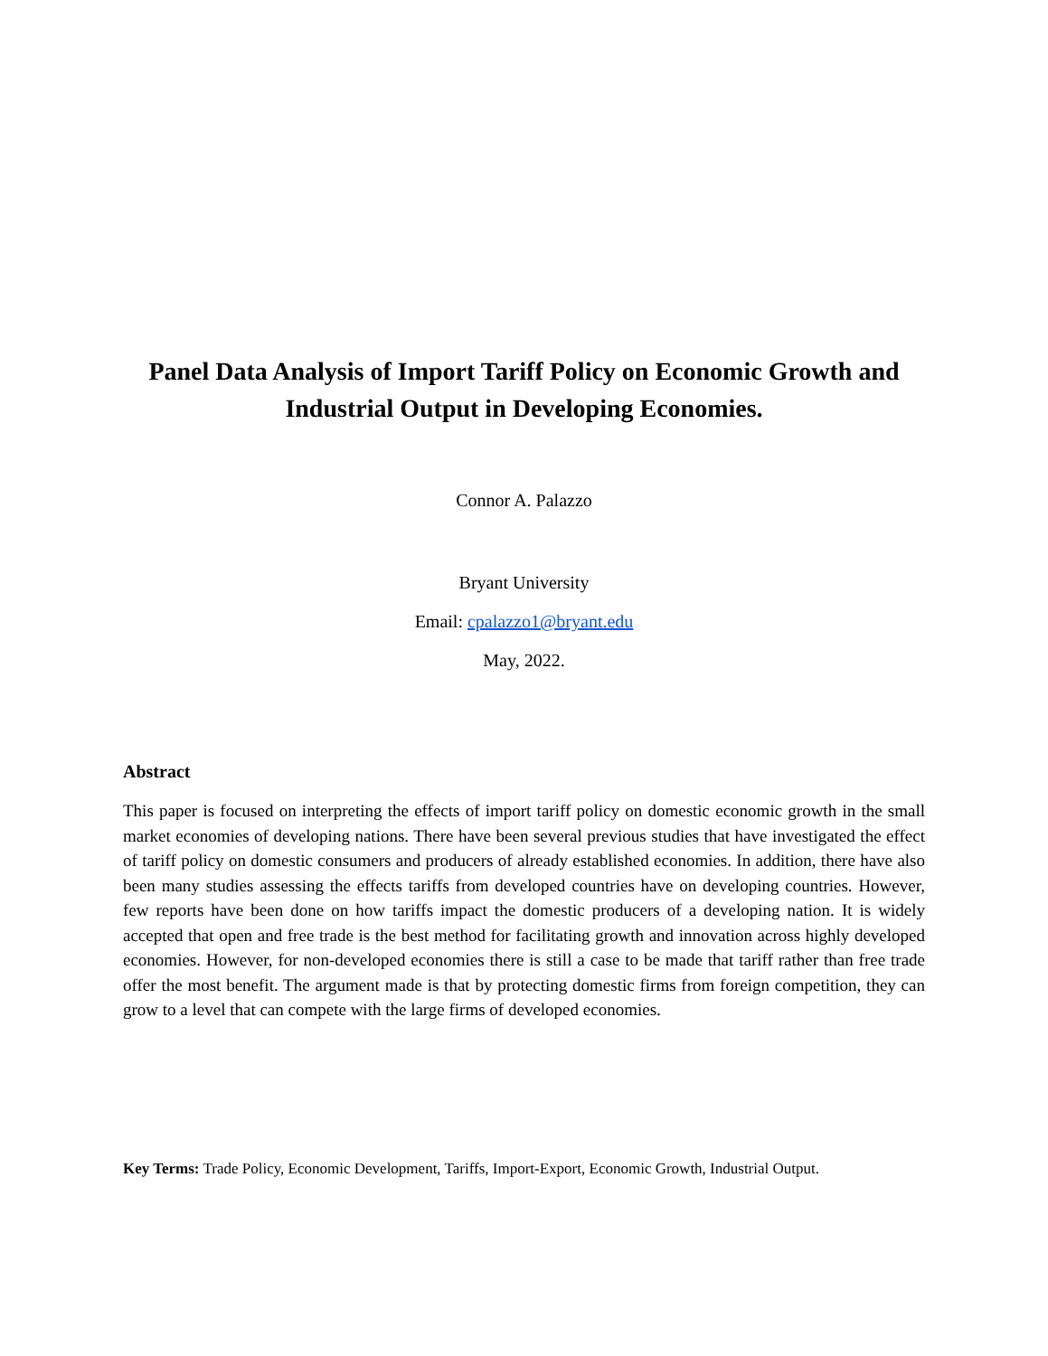Panel Data Analysis of Import Tariff Policy on Economic Growth and Industrial Output in Developing Economies.
Connor A. Palazzo
Bryant University
Email: cpalazzo1@bryant.edu
May, 2022.
Abstract
This paper is focused on interpreting the effects of import tariff policy on domestic economic growth in the small market economies of developing nations. There have been several previous studies that have investigated the effect of tariff policy on domestic consumers and producers of already established economies. In addition, there have also been many studies assessing the effects tariffs from developed countries have on developing countries. However, few reports have been done on how tariffs impact the domestic producers of a developing nation. It is widely accepted that open and free trade is the best method for facilitating growth and innovation across highly developed economies. However, for non-developed economies there is still a case to be made that tariff rather than free trade offer the most benefit. The argument made is that by protecting domestic firms from foreign competition, they can grow to a level that can compete with the large firms of developed economies.
Key Terms: Trade Policy, Economic Development, Tariffs, Import-Export, Economic Growth, Industrial Output.